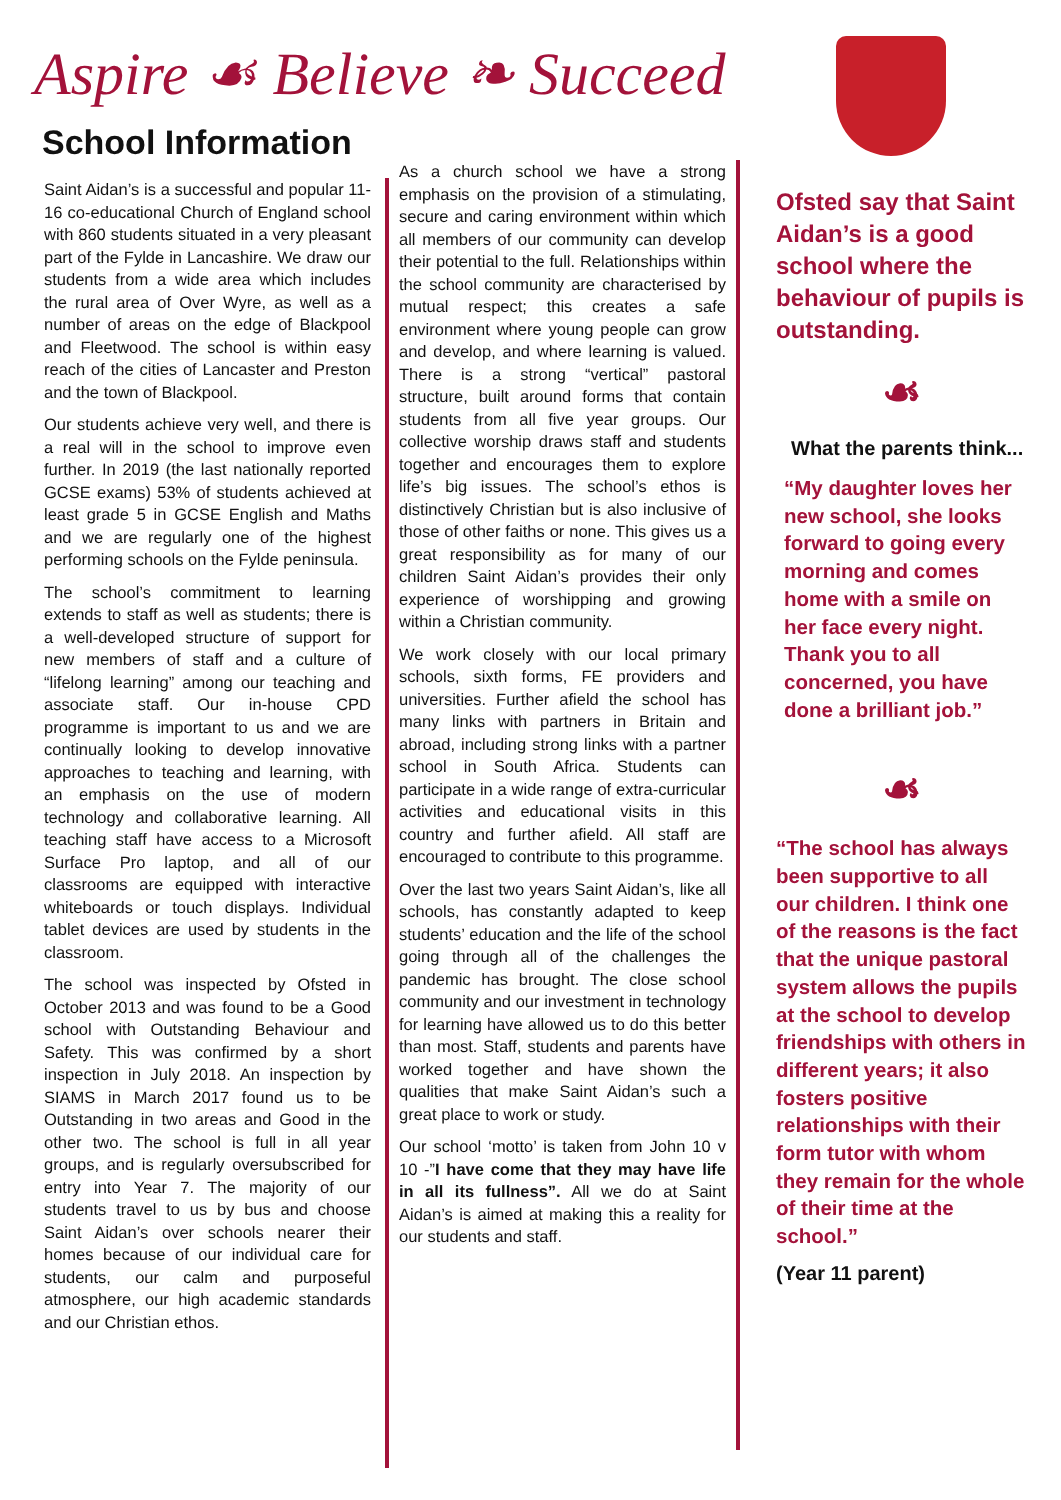Aspire ☙ Believe ❧ Succeed
School Information
Saint Aidan’s is a successful and popular 11-16 co-educational Church of England school with 860 students situated in a very pleasant part of the Fylde in Lancashire. We draw our students from a wide area which includes the rural area of Over Wyre, as well as a number of areas on the edge of Blackpool and Fleetwood. The school is within easy reach of the cities of Lancaster and Preston and the town of Blackpool.
Our students achieve very well, and there is a real will in the school to improve even further. In 2019 (the last nationally reported GCSE exams) 53% of students achieved at least grade 5 in GCSE English and Maths and we are regularly one of the highest performing schools on the Fylde peninsula.
The school’s commitment to learning extends to staff as well as students; there is a well-developed structure of support for new members of staff and a culture of “lifelong learning” among our teaching and associate staff. Our in-house CPD programme is important to us and we are continually looking to develop innovative approaches to teaching and learning, with an emphasis on the use of modern technology and collaborative learning. All teaching staff have access to a Microsoft Surface Pro laptop, and all of our classrooms are equipped with interactive whiteboards or touch displays. Individual tablet devices are used by students in the classroom.
The school was inspected by Ofsted in October 2013 and was found to be a Good school with Outstanding Behaviour and Safety. This was confirmed by a short inspection in July 2018. An inspection by SIAMS in March 2017 found us to be Outstanding in two areas and Good in the other two. The school is full in all year groups, and is regularly oversubscribed for entry into Year 7. The majority of our students travel to us by bus and choose Saint Aidan’s over schools nearer their homes because of our individual care for students, our calm and purposeful atmosphere, our high academic standards and our Christian ethos.
As a church school we have a strong emphasis on the provision of a stimulating, secure and caring environment within which all members of our community can develop their potential to the full. Relationships within the school community are characterised by mutual respect; this creates a safe environment where young people can grow and develop, and where learning is valued. There is a strong “vertical” pastoral structure, built around forms that contain students from all five year groups. Our collective worship draws staff and students together and encourages them to explore life’s big issues. The school’s ethos is distinctively Christian but is also inclusive of those of other faiths or none. This gives us a great responsibility as for many of our children Saint Aidan’s provides their only experience of worshipping and growing within a Christian community.
We work closely with our local primary schools, sixth forms, FE providers and universities. Further afield the school has many links with partners in Britain and abroad, including strong links with a partner school in South Africa. Students can participate in a wide range of extra-curricular activities and educational visits in this country and further afield. All staff are encouraged to contribute to this programme.
Over the last two years Saint Aidan’s, like all schools, has constantly adapted to keep students’ education and the life of the school going through all of the challenges the pandemic has brought. The close school community and our investment in technology for learning have allowed us to do this better than most. Staff, students and parents have worked together and have shown the qualities that make Saint Aidan’s such a great place to work or study.
Our school ‘motto’ is taken from John 10 v 10 -”I have come that they may have life in all its fullness”. All we do at Saint Aidan’s is aimed at making this a reality for our students and staff.
Ofsted say that Saint Aidan’s is a good school where the behaviour of pupils is outstanding.
☙
What the parents think...
“My daughter loves her new school, she looks forward to going every morning and comes home with a smile on her face every night. Thank you to all concerned, you have done a brilliant job.”
☙
“The school has always been supportive to all our children. I think one of the reasons is the fact that the unique pastoral system allows the pupils at the school to develop friendships with others in different years; it also fosters positive relationships with their form tutor with whom they remain for the whole of their time at the school.”
(Year 11 parent)